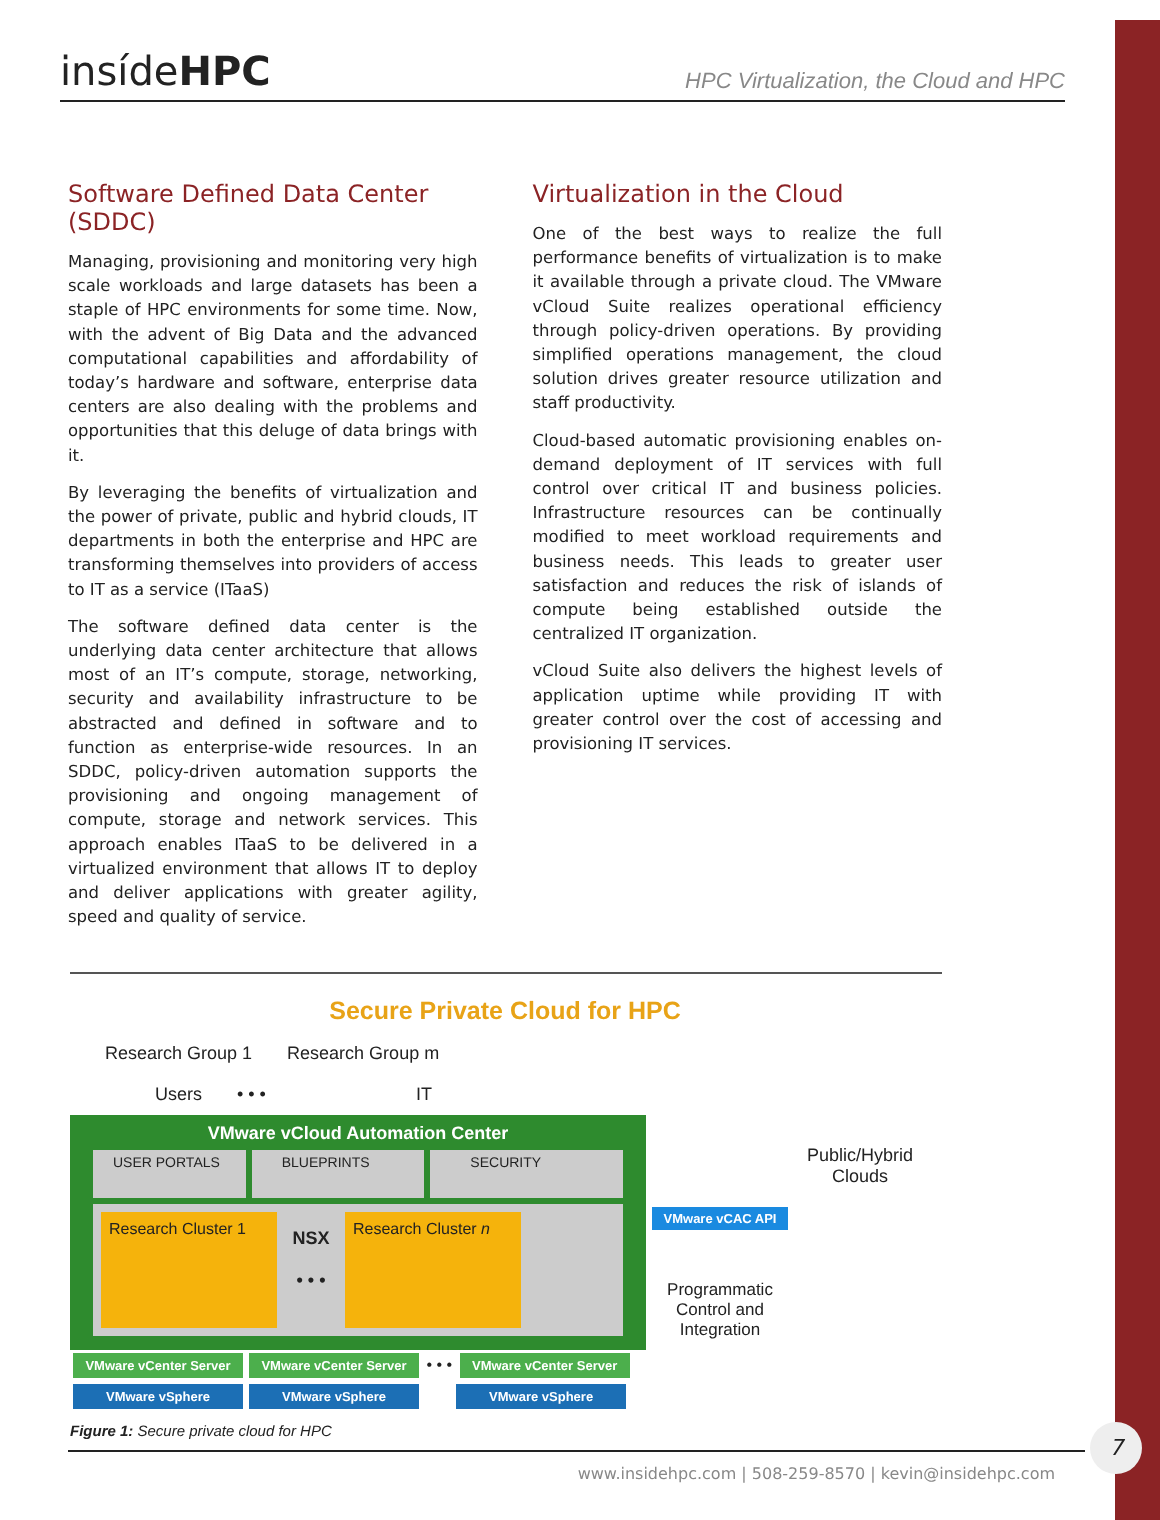insídeHPC
HPC Virtualization, the Cloud and HPC
Software Defined Data Center (SDDC)
Managing, provisioning and monitoring very high scale workloads and large datasets has been a staple of HPC environments for some time. Now, with the advent of Big Data and the advanced computational capabilities and affordability of today’s hardware and software, enterprise data centers are also dealing with the problems and opportunities that this deluge of data brings with it.
By leveraging the benefits of virtualization and the power of private, public and hybrid clouds, IT departments in both the enterprise and HPC are transforming themselves into providers of access to IT as a service (ITaaS)
The software defined data center is the underlying data center architecture that allows most of an IT’s compute, storage, networking, security and availability infrastructure to be abstracted and defined in software and to function as enterprise-wide resources. In an SDDC, policy-driven automation supports the provisioning and ongoing management of compute, storage and network services. This approach enables ITaaS to be delivered in a virtualized environment that allows IT to deploy and deliver applications with greater agility, speed and quality of service.
Virtualization in the Cloud
One of the best ways to realize the full performance benefits of virtualization is to make it available through a private cloud. The VMware vCloud Suite realizes operational efficiency through policy-driven operations. By providing simplified operations management, the cloud solution drives greater resource utilization and staff productivity.
Cloud-based automatic provisioning enables on-demand deployment of IT services with full control over critical IT and business policies. Infrastructure resources can be continually modified to meet workload requirements and business needs. This leads to greater user satisfaction and reduces the risk of islands of compute being established outside the centralized IT organization.
vCloud Suite also delivers the highest levels of application uptime while providing IT with greater control over the cost of accessing and provisioning IT services.
Secure Private Cloud for HPC
Research Group 1 Research Group m
Users • • • IT
VMware vCloud Automation Center
USER PORTALS BLUEPRINTS SECURITY
Research Cluster 1
NSX
• • •
Research Cluster n
VMware vCenter Server VMware vCenter Server • • • VMware vCenter Server
VMware vSphere VMware vSphere VMware vSphere
Public/Hybrid Clouds
VMware vCAC API
Programmatic Control and Integration
Figure 1: Secure private cloud for HPC
www.insidehpc.com | 508-259-8570 | kevin@insidehpc.com
7